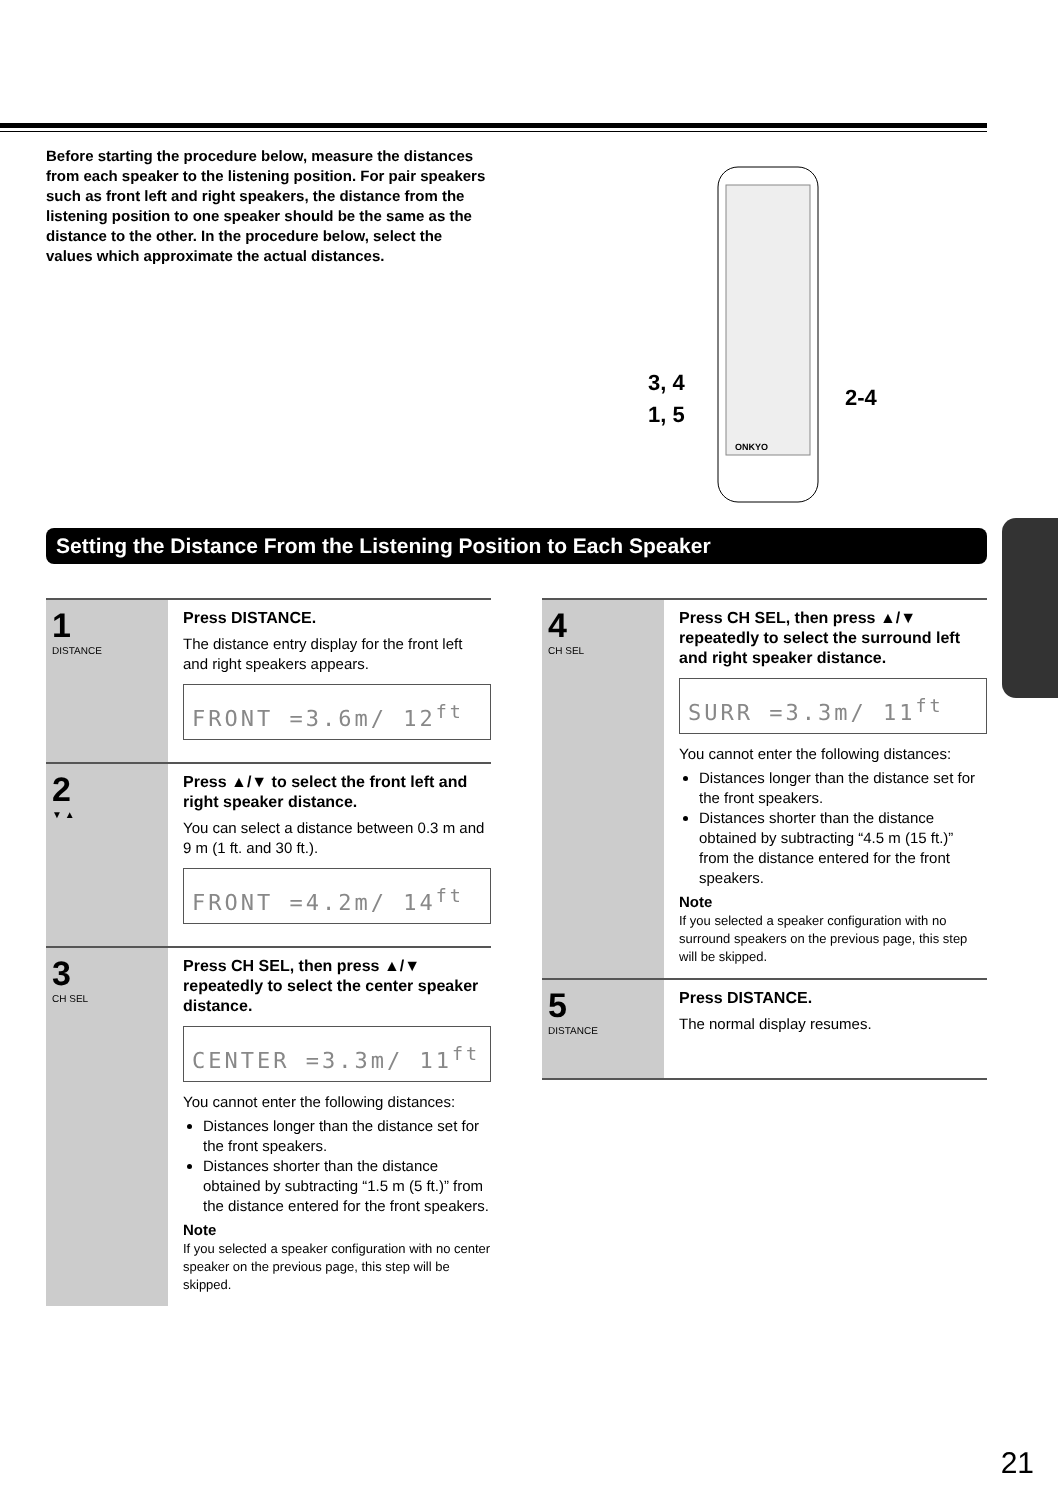Before starting the procedure below, measure the distances from each speaker to the listening position. For pair speakers such as front left and right speakers, the distance from the listening position to one speaker should be the same as the distance to the other. In the procedure below, select the values which approximate the actual distances.
3, 4
1, 5
2-4
ONKYO
Setting the Distance From the Listening Position to Each Speaker
1
DISTANCE
Press DISTANCE.
The distance entry display for the front left and right speakers appears.
FRONT =3.6m/ 12<sup>ft</sup>
2
▼ ▲
Press ▲/▼ to select the front left and right speaker distance.
You can select a distance between 0.3 m and 9 m (1 ft. and 30 ft.).
FRONT =4.2m/ 14<sup>ft</sup>
3
CH SEL
Press CH SEL, then press ▲/▼ repeatedly to select the center speaker distance.
CENTER =3.3m/ 11<sup>ft</sup>
You cannot enter the following distances:
Distances longer than the distance set for the front speakers.
Distances shorter than the distance obtained by subtracting “1.5 m (5 ft.)” from the distance entered for the front speakers.
Note
If you selected a speaker configuration with no center speaker on the previous page, this step will be skipped.
4
CH SEL
Press CH SEL, then press ▲/▼ repeatedly to select the surround left and right speaker distance.
SURR =3.3m/ 11<sup>ft</sup>
You cannot enter the following distances:
Distances longer than the distance set for the front speakers.
Distances shorter than the distance obtained by subtracting “4.5 m (15 ft.)” from the distance entered for the front speakers.
Note
If you selected a speaker configuration with no surround speakers on the previous page, this step will be skipped.
5
DISTANCE
Press DISTANCE.
The normal display resumes.
21